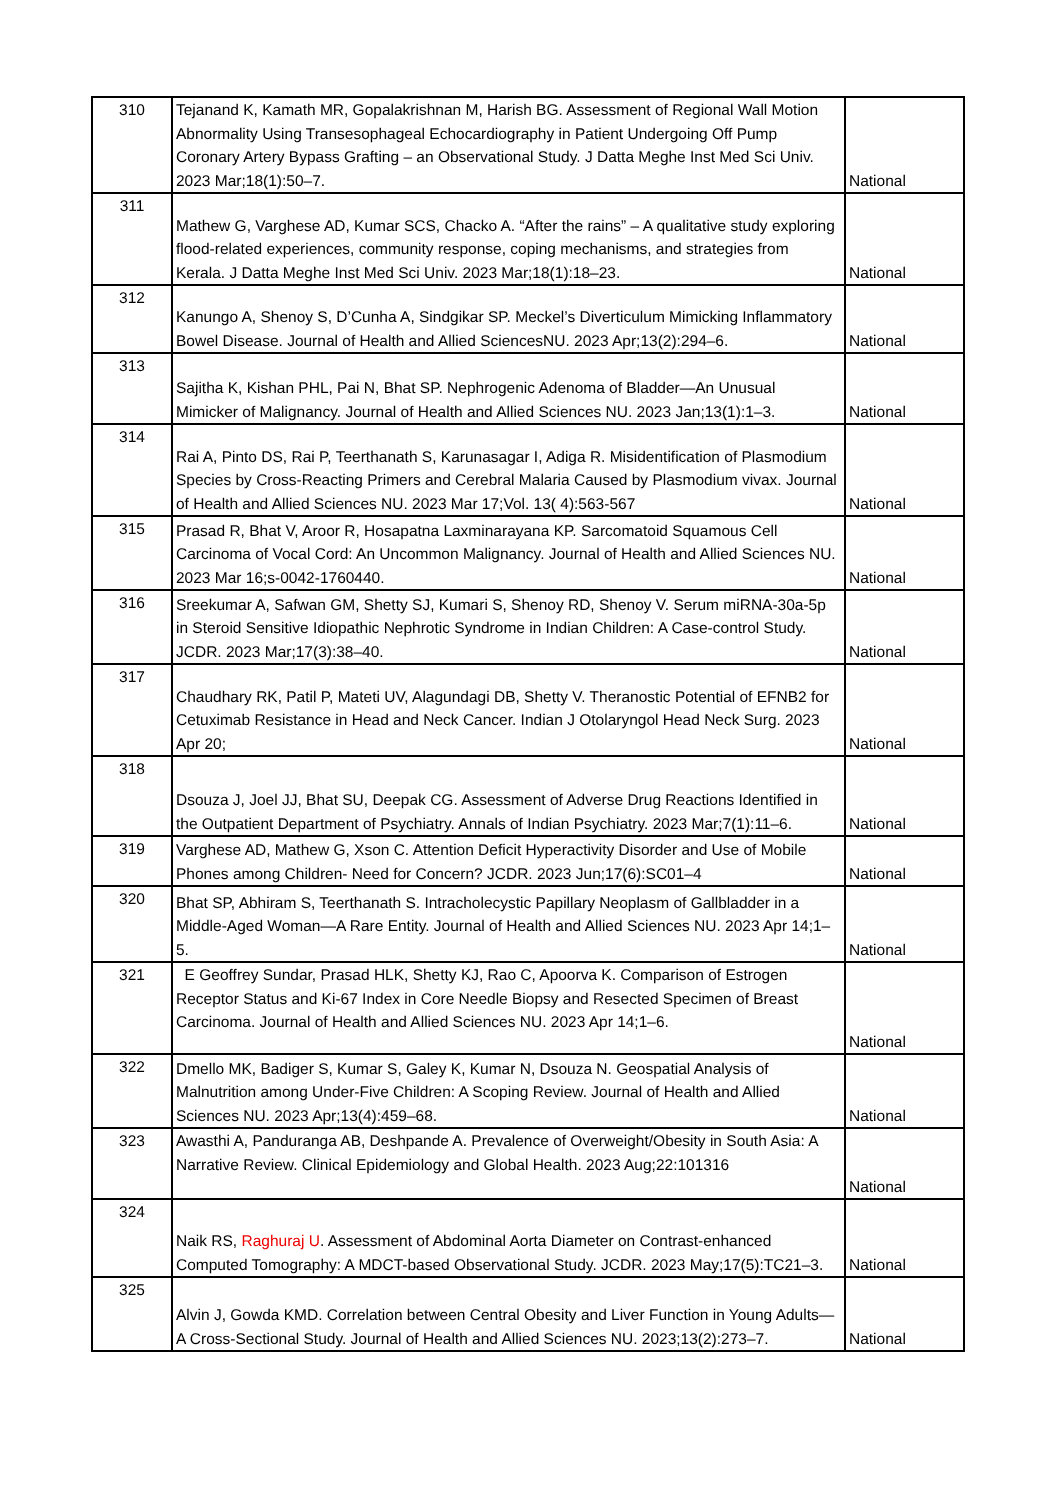| 310 | Tejanand K, Kamath MR, Gopalakrishnan M, Harish BG. Assessment of Regional Wall Motion Abnormality Using Transesophageal Echocardiography in Patient Undergoing Off Pump Coronary Artery Bypass Grafting – an Observational Study. J Datta Meghe Inst Med Sci Univ. 2023 Mar;18(1):50–7. | National |
| 311 | Mathew G, Varghese AD, Kumar SCS, Chacko A. “After the rains” – A qualitative study exploring flood-related experiences, community response, coping mechanisms, and strategies from Kerala. J Datta Meghe Inst Med Sci Univ. 2023 Mar;18(1):18–23. | National |
| 312 | Kanungo A, Shenoy S, D’Cunha A, Sindgikar SP. Meckel’s Diverticulum Mimicking Inflammatory Bowel Disease. Journal of Health and Allied SciencesNU. 2023 Apr;13(2):294–6. | National |
| 313 | Sajitha K, Kishan PHL, Pai N, Bhat SP. Nephrogenic Adenoma of Bladder—An Unusual Mimicker of Malignancy. Journal of Health and Allied Sciences NU. 2023 Jan;13(1):1–3. | National |
| 314 | Rai A, Pinto DS, Rai P, Teerthanath S, Karunasagar I, Adiga R. Misidentification of Plasmodium Species by Cross-Reacting Primers and Cerebral Malaria Caused by Plasmodium vivax. Journal of Health and Allied Sciences NU. 2023 Mar 17;Vol. 13( 4):563-567 | National |
| 315 | Prasad R, Bhat V, Aroor R, Hosapatna Laxminarayana KP. Sarcomatoid Squamous Cell Carcinoma of Vocal Cord: An Uncommon Malignancy. Journal of Health and Allied Sciences NU. 2023 Mar 16;s-0042-1760440. | National |
| 316 | Sreekumar A, Safwan GM, Shetty SJ, Kumari S, Shenoy RD, Shenoy V. Serum miRNA-30a-5p in Steroid Sensitive Idiopathic Nephrotic Syndrome in Indian Children: A Case-control Study. JCDR. 2023 Mar;17(3):38–40. | National |
| 317 | Chaudhary RK, Patil P, Mateti UV, Alagundagi DB, Shetty V. Theranostic Potential of EFNB2 for Cetuximab Resistance in Head and Neck Cancer. Indian J Otolaryngol Head Neck Surg. 2023 Apr 20; | National |
| 318 | Dsouza J, Joel JJ, Bhat SU, Deepak CG. Assessment of Adverse Drug Reactions Identified in the Outpatient Department of Psychiatry. Annals of Indian Psychiatry. 2023 Mar;7(1):11–6. | National |
| 319 | Varghese AD, Mathew G, Xson C. Attention Deficit Hyperactivity Disorder and Use of Mobile Phones among Children- Need for Concern? JCDR. 2023 Jun;17(6):SC01–4 | National |
| 320 | Bhat SP, Abhiram S, Teerthanath S. Intracholecystic Papillary Neoplasm of Gallbladder in a Middle-Aged Woman—A Rare Entity. Journal of Health and Allied Sciences NU. 2023 Apr 14;1–5. | National |
| 321 | E Geoffrey Sundar, Prasad HLK, Shetty KJ, Rao C, Apoorva K. Comparison of Estrogen Receptor Status and Ki-67 Index in Core Needle Biopsy and Resected Specimen of Breast Carcinoma. Journal of Health and Allied Sciences NU. 2023 Apr 14;1–6. | National |
| 322 | Dmello MK, Badiger S, Kumar S, Galey K, Kumar N, Dsouza N. Geospatial Analysis of Malnutrition among Under-Five Children: A Scoping Review. Journal of Health and Allied Sciences NU. 2023 Apr;13(4):459–68. | National |
| 323 | Awasthi A, Panduranga AB, Deshpande A. Prevalence of Overweight/Obesity in South Asia: A Narrative Review. Clinical Epidemiology and Global Health. 2023 Aug;22:101316 | National |
| 324 | Naik RS, Raghuraj U . Assessment of Abdominal Aorta Diameter on Contrast-enhanced Computed Tomography: A MDCT-based Observational Study. JCDR. 2023 May;17(5):TC21–3. | National |
| 325 | Alvin J, Gowda KMD. Correlation between Central Obesity and Liver Function in Young Adults—A Cross-Sectional Study. Journal of Health and Allied Sciences NU. 2023;13(2):273–7. | National |